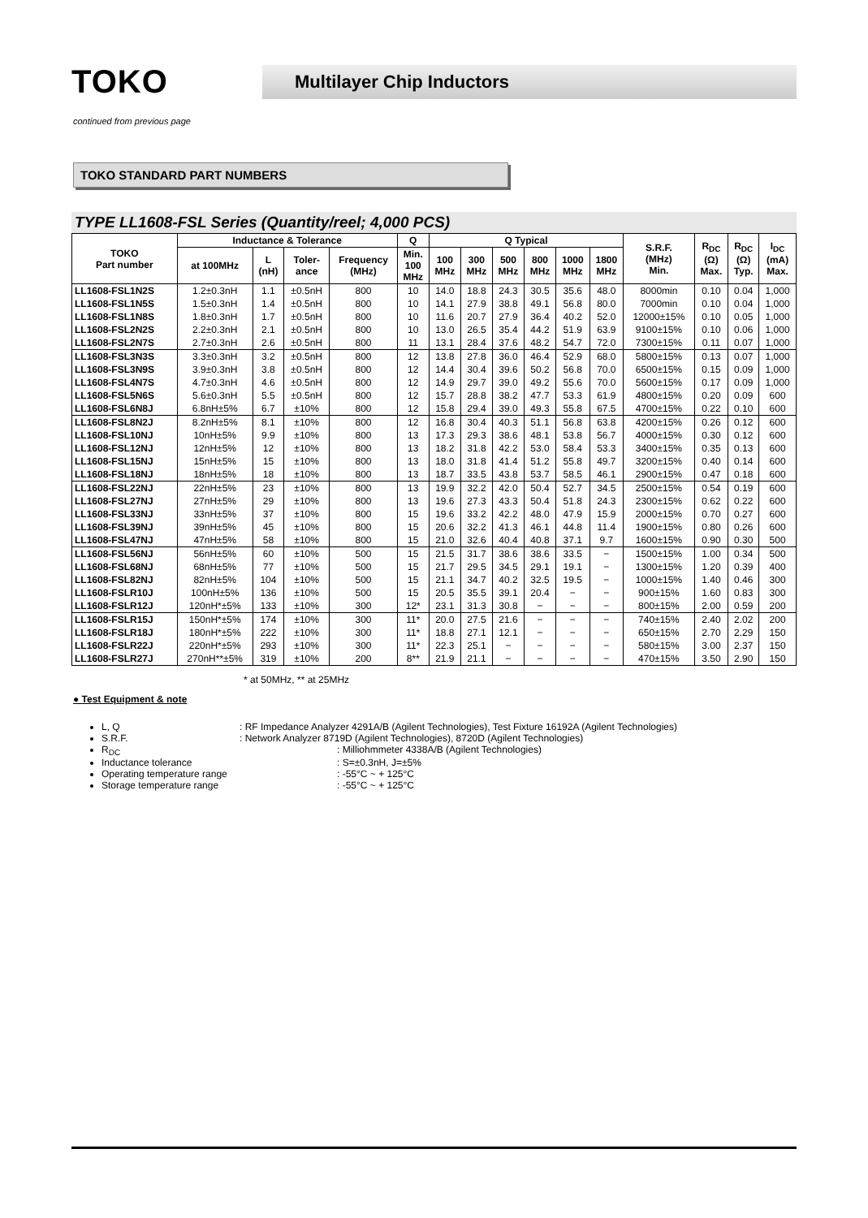TOKO
Multilayer Chip Inductors
continued from previous page
TOKO STANDARD PART NUMBERS
TYPE LL1608-FSL Series (Quantity/reel; 4,000 PCS)
| TOKO Part number | Inductance & Tolerance | | | | Q | Q Typical | | | | | | S.R.F. (MHz) Min. | R<sub>DC</sub> (Ω) Max. | R<sub>DC</sub> (Ω) Typ. | I<sub>DC</sub> (mA) Max. |
| --- | --- | --- | --- | --- | --- | --- | --- | --- | --- | --- | --- | --- | --- | --- | --- |
| | at 100MHz | L (nH) | Toler- ance | Frequency (MHz) | Min. 100 MHz | 100 MHz | 300 MHz | 500 MHz | 800 MHz | 1000 MHz | 1800 MHz | | | | |
| LL1608-FSL1N2S | 1.2±0.3nH | 1.1 | ±0.5nH | 800 | 10 | 14.0 | 18.8 | 24.3 | 30.5 | 35.6 | 48.0 | 8000min | 0.10 | 0.04 | 1,000 |
| LL1608-FSL1N5S | 1.5±0.3nH | 1.4 | ±0.5nH | 800 | 10 | 14.1 | 27.9 | 38.8 | 49.1 | 56.8 | 80.0 | 7000min | 0.10 | 0.04 | 1,000 |
| LL1608-FSL1N8S | 1.8±0.3nH | 1.7 | ±0.5nH | 800 | 10 | 11.6 | 20.7 | 27.9 | 36.4 | 40.2 | 52.0 | 12000±15% | 0.10 | 0.05 | 1,000 |
| LL1608-FSL2N2S | 2.2±0.3nH | 2.1 | ±0.5nH | 800 | 10 | 13.0 | 26.5 | 35.4 | 44.2 | 51.9 | 63.9 | 9100±15% | 0.10 | 0.06 | 1,000 |
| LL1608-FSL2N7S | 2.7±0.3nH | 2.6 | ±0.5nH | 800 | 11 | 13.1 | 28.4 | 37.6 | 48.2 | 54.7 | 72.0 | 7300±15% | 0.11 | 0.07 | 1,000 |
| LL1608-FSL3N3S | 3.3±0.3nH | 3.2 | ±0.5nH | 800 | 12 | 13.8 | 27.8 | 36.0 | 46.4 | 52.9 | 68.0 | 5800±15% | 0.13 | 0.07 | 1,000 |
| LL1608-FSL3N9S | 3.9±0.3nH | 3.8 | ±0.5nH | 800 | 12 | 14.4 | 30.4 | 39.6 | 50.2 | 56.8 | 70.0 | 6500±15% | 0.15 | 0.09 | 1,000 |
| LL1608-FSL4N7S | 4.7±0.3nH | 4.6 | ±0.5nH | 800 | 12 | 14.9 | 29.7 | 39.0 | 49.2 | 55.6 | 70.0 | 5600±15% | 0.17 | 0.09 | 1,000 |
| LL1608-FSL5N6S | 5.6±0.3nH | 5.5 | ±0.5nH | 800 | 12 | 15.7 | 28.8 | 38.2 | 47.7 | 53.3 | 61.9 | 4800±15% | 0.20 | 0.09 | 600 |
| LL1608-FSL6N8J | 6.8nH±5% | 6.7 | ±10% | 800 | 12 | 15.8 | 29.4 | 39.0 | 49.3 | 55.8 | 67.5 | 4700±15% | 0.22 | 0.10 | 600 |
| LL1608-FSL8N2J | 8.2nH±5% | 8.1 | ±10% | 800 | 12 | 16.8 | 30.4 | 40.3 | 51.1 | 56.8 | 63.8 | 4200±15% | 0.26 | 0.12 | 600 |
| LL1608-FSL10NJ | 10nH±5% | 9.9 | ±10% | 800 | 13 | 17.3 | 29.3 | 38.6 | 48.1 | 53.8 | 56.7 | 4000±15% | 0.30 | 0.12 | 600 |
| LL1608-FSL12NJ | 12nH±5% | 12 | ±10% | 800 | 13 | 18.2 | 31.8 | 42.2 | 53.0 | 58.4 | 53.3 | 3400±15% | 0.35 | 0.13 | 600 |
| LL1608-FSL15NJ | 15nH±5% | 15 | ±10% | 800 | 13 | 18.0 | 31.8 | 41.4 | 51.2 | 55.8 | 49.7 | 3200±15% | 0.40 | 0.14 | 600 |
| LL1608-FSL18NJ | 18nH±5% | 18 | ±10% | 800 | 13 | 18.7 | 33.5 | 43.8 | 53.7 | 58.5 | 46.1 | 2900±15% | 0.47 | 0.18 | 600 |
| LL1608-FSL22NJ | 22nH±5% | 23 | ±10% | 800 | 13 | 19.9 | 32.2 | 42.0 | 50.4 | 52.7 | 34.5 | 2500±15% | 0.54 | 0.19 | 600 |
| LL1608-FSL27NJ | 27nH±5% | 29 | ±10% | 800 | 13 | 19.6 | 27.3 | 43.3 | 50.4 | 51.8 | 24.3 | 2300±15% | 0.62 | 0.22 | 600 |
| LL1608-FSL33NJ | 33nH±5% | 37 | ±10% | 800 | 15 | 19.6 | 33.2 | 42.2 | 48.0 | 47.9 | 15.9 | 2000±15% | 0.70 | 0.27 | 600 |
| LL1608-FSL39NJ | 39nH±5% | 45 | ±10% | 800 | 15 | 20.6 | 32.2 | 41.3 | 46.1 | 44.8 | 11.4 | 1900±15% | 0.80 | 0.26 | 600 |
| LL1608-FSL47NJ | 47nH±5% | 58 | ±10% | 800 | 15 | 21.0 | 32.6 | 40.4 | 40.8 | 37.1 | 9.7 | 1600±15% | 0.90 | 0.30 | 500 |
| LL1608-FSL56NJ | 56nH±5% | 60 | ±10% | 500 | 15 | 21.5 | 31.7 | 38.6 | 38.6 | 33.5 | − | 1500±15% | 1.00 | 0.34 | 500 |
| LL1608-FSL68NJ | 68nH±5% | 77 | ±10% | 500 | 15 | 21.7 | 29.5 | 34.5 | 29.1 | 19.1 | − | 1300±15% | 1.20 | 0.39 | 400 |
| LL1608-FSL82NJ | 82nH±5% | 104 | ±10% | 500 | 15 | 21.1 | 34.7 | 40.2 | 32.5 | 19.5 | − | 1000±15% | 1.40 | 0.46 | 300 |
| LL1608-FSLR10J | 100nH±5% | 136 | ±10% | 500 | 15 | 20.5 | 35.5 | 39.1 | 20.4 | − | − | 900±15% | 1.60 | 0.83 | 300 |
| LL1608-FSLR12J | 120nH*±5% | 133 | ±10% | 300 | 12* | 23.1 | 31.3 | 30.8 | − | − | − | 800±15% | 2.00 | 0.59 | 200 |
| LL1608-FSLR15J | 150nH*±5% | 174 | ±10% | 300 | 11* | 20.0 | 27.5 | 21.6 | − | − | − | 740±15% | 2.40 | 2.02 | 200 |
| LL1608-FSLR18J | 180nH*±5% | 222 | ±10% | 300 | 11* | 18.8 | 27.1 | 12.1 | − | − | − | 650±15% | 2.70 | 2.29 | 150 |
| LL1608-FSLR22J | 220nH*±5% | 293 | ±10% | 300 | 11* | 22.3 | 25.1 | − | − | − | − | 580±15% | 3.00 | 2.37 | 150 |
| LL1608-FSLR27J | 270nH**±5% | 319 | ±10% | 200 | 8** | 21.9 | 21.1 | − | − | − | − | 470±15% | 3.50 | 2.90 | 150 |
* at 50MHz, ** at 25MHz
● Test Equipment & note
L, Q: RF Impedance Analyzer 4291A/B (Agilent Technologies), Test Fixture 16192A (Agilent Technologies)
S.R.F.: Network Analyzer 8719D (Agilent Technologies), 8720D (Agilent Technologies)
R<sub>DC</sub>: Milliohmmeter 4338A/B (Agilent Technologies)
Inductance tolerance: S=±0.3nH, J=±5%
Operating temperature range: -55°C ~ + 125°C
Storage temperature range: -55°C ~ + 125°C